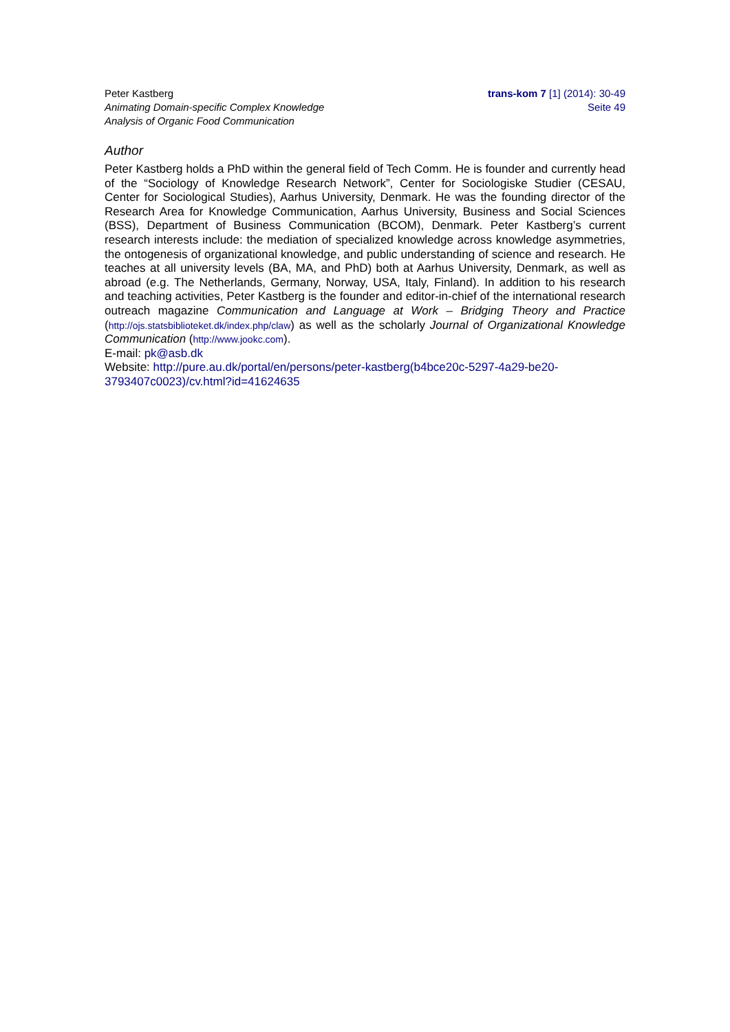Peter Kastberg
Animating Domain-specific Complex Knowledge
Analysis of Organic Food Communication
trans-kom 7 [1] (2014): 30-49
Seite 49
Author
Peter Kastberg holds a PhD within the general field of Tech Comm. He is founder and currently head of the “Sociology of Knowledge Research Network”, Center for Sociologiske Studier (CESAU, Center for Sociological Studies), Aarhus University, Denmark. He was the founding director of the Research Area for Knowledge Communication, Aarhus University, Business and Social Sciences (BSS), Department of Business Communication (BCOM), Denmark. Peter Kastberg’s current research interests include: the mediation of specialized knowledge across knowledge asymmetries, the ontogenesis of organizational knowledge, and public under­standing of science and research. He teaches at all university levels (BA, MA, and PhD) both at Aarhus University, Denmark, as well as abroad (e.g. The Netherlands, Germany, Norway, USA, Italy, Finland). In addition to his research and teaching activities, Peter Kastberg is the founder and editor-in-chief of the international research outreach magazine Communication and Language at Work – Bridging Theory and Practice (http://ojs.statsbiblioteket.dk/index.php/claw) as well as the scholarly Journal of Organizational Knowledge Communication (http://www.jookc.com).
E-mail: pk@asb.dk
Website: http://pure.au.dk/portal/en/persons/peter-kastberg(b4bce20c-5297-4a29-be20-3793407c0023)/cv.html?id=41624635